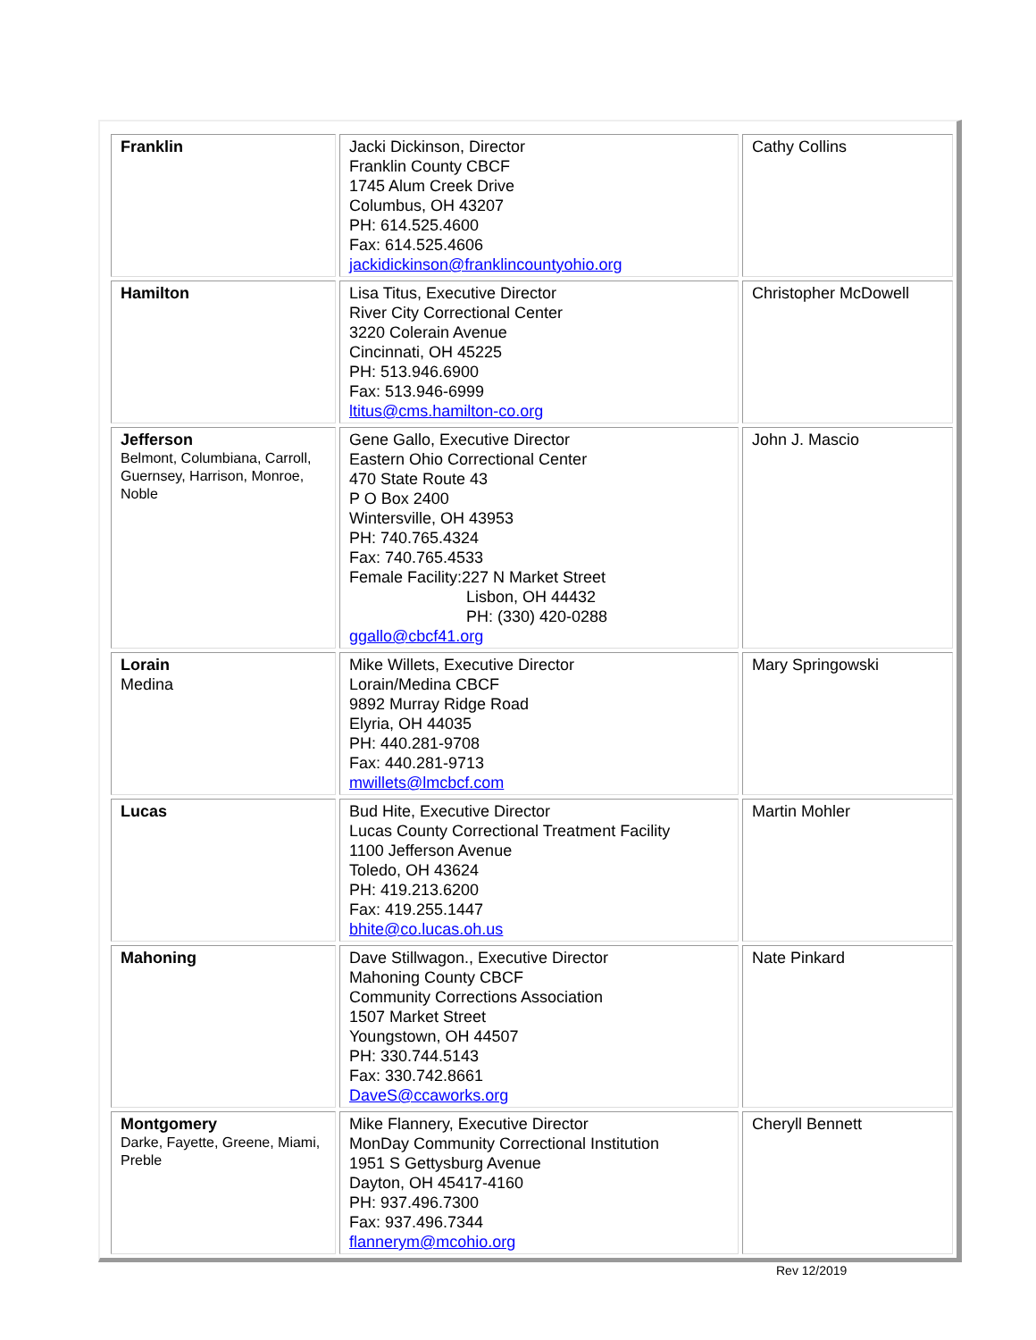| Franklin | Jacki Dickinson, Director Franklin County CBCF 1745 Alum Creek Drive Columbus, OH 43207 PH: 614.525.4600 Fax: 614.525.4606 jackidickinson@franklincountyohio.org | Cathy Collins |
| Hamilton | Lisa Titus, Executive Director River City Correctional Center 3220 Colerain Avenue Cincinnati, OH 45225 PH: 513.946.6900 Fax: 513.946-6999 ltitus@cms.hamilton-co.org | Christopher McDowell |
| Jefferson Belmont, Columbiana, Carroll, Guernsey, Harrison, Monroe, Noble | Gene Gallo, Executive Director Eastern Ohio Correctional Center 470 State Route 43 P O Box 2400 Wintersville, OH 43953 PH: 740.765.4324 Fax: 740.765.4533 Female Facility:227 N Market Street Lisbon, OH 44432 PH: (330) 420-0288 ggallo@cbcf41.org | John J. Mascio |
| Lorain Medina | Mike Willets, Executive Director Lorain/Medina CBCF 9892 Murray Ridge Road Elyria, OH 44035 PH: 440.281-9708 Fax: 440.281-9713 mwillets@lmcbcf.com | Mary Springowski |
| Lucas | Bud Hite, Executive Director Lucas County Correctional Treatment Facility 1100 Jefferson Avenue Toledo, OH 43624 PH: 419.213.6200 Fax: 419.255.1447 bhite@co.lucas.oh.us | Martin Mohler |
| Mahoning | Dave Stillwagon., Executive Director Mahoning County CBCF Community Corrections Association 1507 Market Street Youngstown, OH 44507 PH: 330.744.5143 Fax: 330.742.8661 DaveS@ccaworks.org | Nate Pinkard |
| Montgomery Darke, Fayette, Greene, Miami, Preble | Mike Flannery, Executive Director MonDay Community Correctional Institution 1951 S Gettysburg Avenue Dayton, OH 45417-4160 PH: 937.496.7300 Fax: 937.496.7344 flannerym@mcohio.org | Cheryll Bennett |
Rev 12/2019